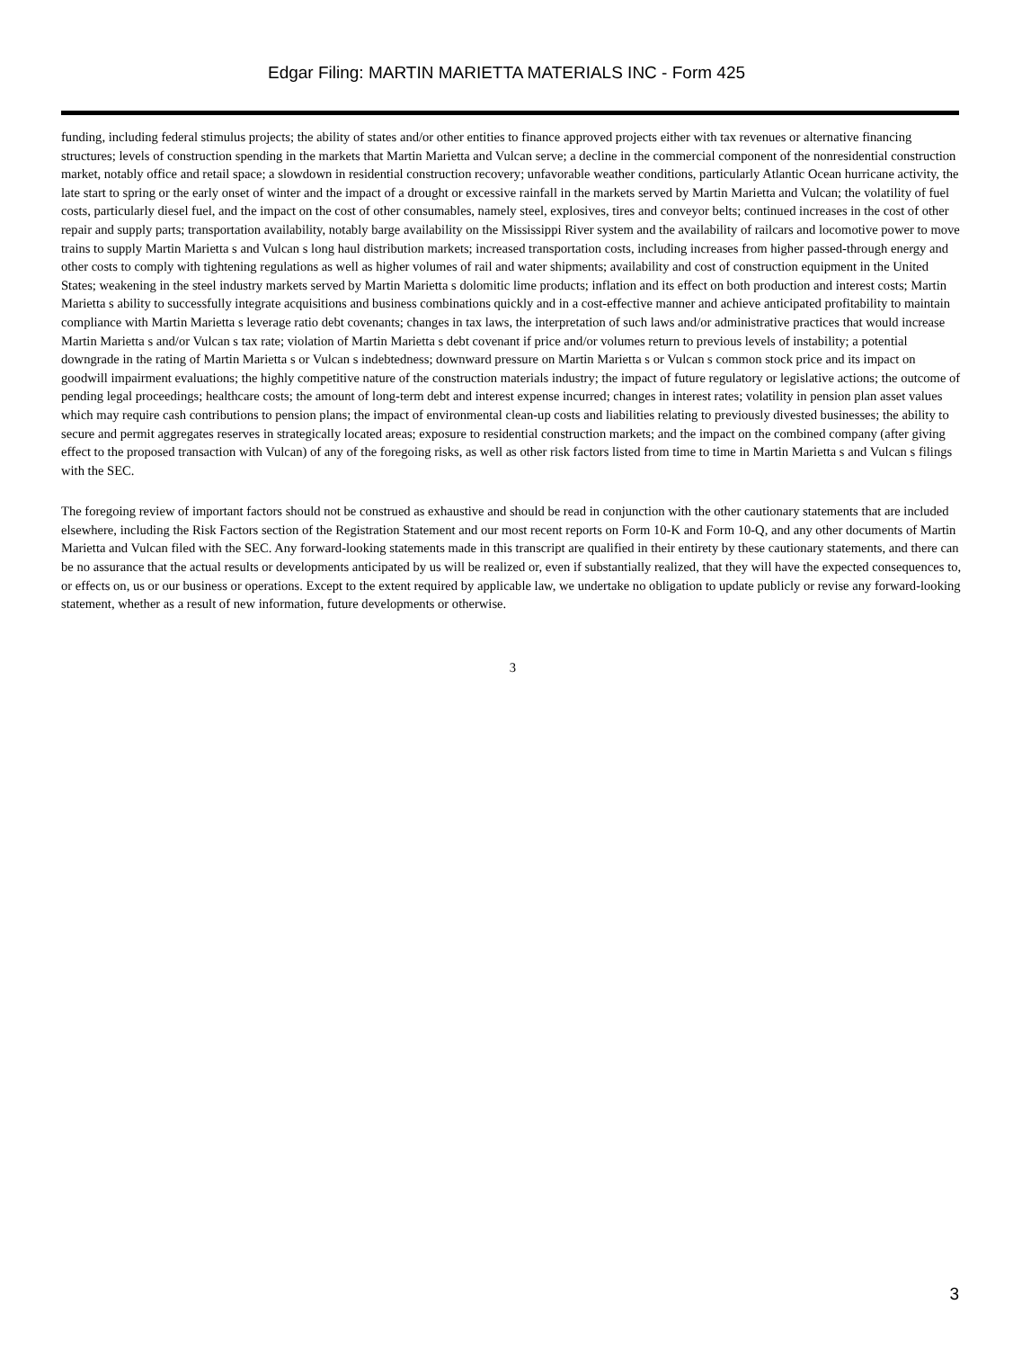Edgar Filing: MARTIN MARIETTA MATERIALS INC - Form 425
funding, including federal stimulus projects; the ability of states and/or other entities to finance approved projects either with tax revenues or alternative financing structures; levels of construction spending in the markets that Martin Marietta and Vulcan serve; a decline in the commercial component of the nonresidential construction market, notably office and retail space; a slowdown in residential construction recovery; unfavorable weather conditions, particularly Atlantic Ocean hurricane activity, the late start to spring or the early onset of winter and the impact of a drought or excessive rainfall in the markets served by Martin Marietta and Vulcan; the volatility of fuel costs, particularly diesel fuel, and the impact on the cost of other consumables, namely steel, explosives, tires and conveyor belts; continued increases in the cost of other repair and supply parts; transportation availability, notably barge availability on the Mississippi River system and the availability of railcars and locomotive power to move trains to supply Martin Marietta s and Vulcan s long haul distribution markets; increased transportation costs, including increases from higher passed-through energy and other costs to comply with tightening regulations as well as higher volumes of rail and water shipments; availability and cost of construction equipment in the United States; weakening in the steel industry markets served by Martin Marietta s dolomitic lime products; inflation and its effect on both production and interest costs; Martin Marietta s ability to successfully integrate acquisitions and business combinations quickly and in a cost-effective manner and achieve anticipated profitability to maintain compliance with Martin Marietta s leverage ratio debt covenants; changes in tax laws, the interpretation of such laws and/or administrative practices that would increase Martin Marietta s and/or Vulcan s tax rate; violation of Martin Marietta s debt covenant if price and/or volumes return to previous levels of instability; a potential downgrade in the rating of Martin Marietta s or Vulcan s indebtedness; downward pressure on Martin Marietta s or Vulcan s common stock price and its impact on goodwill impairment evaluations; the highly competitive nature of the construction materials industry; the impact of future regulatory or legislative actions; the outcome of pending legal proceedings; healthcare costs; the amount of long-term debt and interest expense incurred; changes in interest rates; volatility in pension plan asset values which may require cash contributions to pension plans; the impact of environmental clean-up costs and liabilities relating to previously divested businesses; the ability to secure and permit aggregates reserves in strategically located areas; exposure to residential construction markets; and the impact on the combined company (after giving effect to the proposed transaction with Vulcan) of any of the foregoing risks, as well as other risk factors listed from time to time in Martin Marietta s and Vulcan s filings with the SEC.
The foregoing review of important factors should not be construed as exhaustive and should be read in conjunction with the other cautionary statements that are included elsewhere, including the Risk Factors section of the Registration Statement and our most recent reports on Form 10-K and Form 10-Q, and any other documents of Martin Marietta and Vulcan filed with the SEC. Any forward-looking statements made in this transcript are qualified in their entirety by these cautionary statements, and there can be no assurance that the actual results or developments anticipated by us will be realized or, even if substantially realized, that they will have the expected consequences to, or effects on, us or our business or operations. Except to the extent required by applicable law, we undertake no obligation to update publicly or revise any forward-looking statement, whether as a result of new information, future developments or otherwise.
3
3